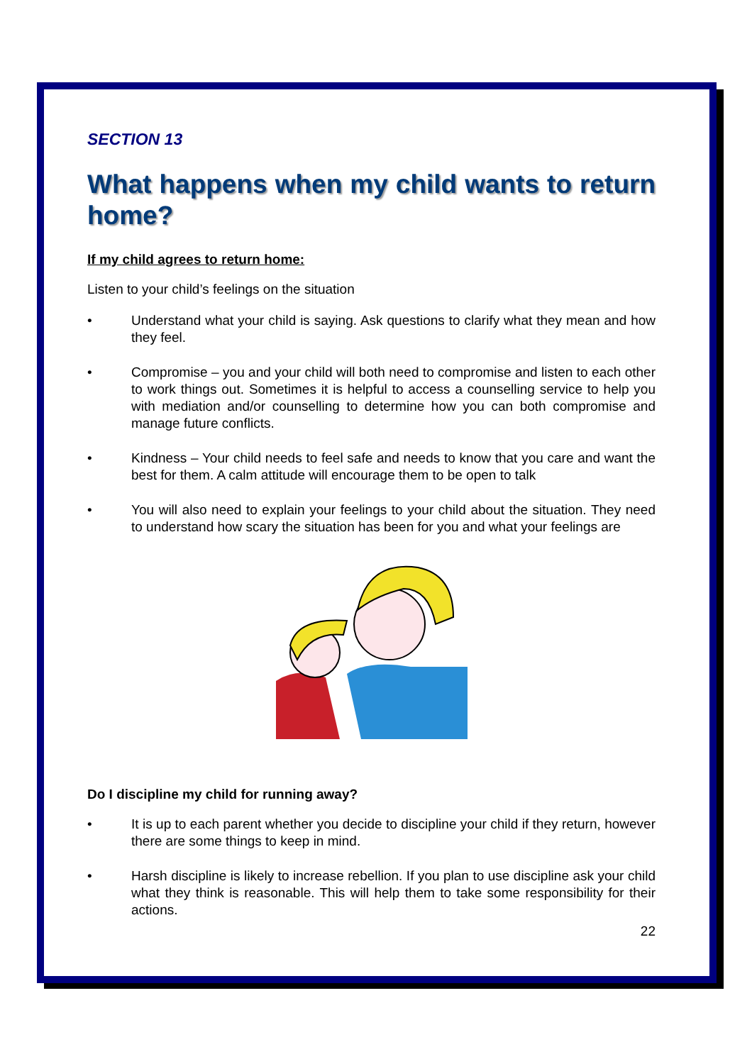SECTION 13
What happens when my child wants to return home?
If my child agrees to return home:
Listen to your child’s feelings on the situation
• Understand what your child is saying. Ask questions to clarify what they mean and how they feel.
• Compromise – you and your child will both need to compromise and listen to each other to work things out. Sometimes it is helpful to access a counselling service to help you with mediation and/or counselling to determine how you can both compromise and manage future conflicts.
• Kindness – Your child needs to feel safe and needs to know that you care and want the best for them. A calm attitude will encourage them to be open to talk
• You will also need to explain your feelings to your child about the situation. They need to understand how scary the situation has been for you and what your feelings are
Do I discipline my child for running away?
• It is up to each parent whether you decide to discipline your child if they return, however there are some things to keep in mind.
• Harsh discipline is likely to increase rebellion. If you plan to use discipline ask your child what they think is reasonable. This will help them to take some responsibility for their actions.
22